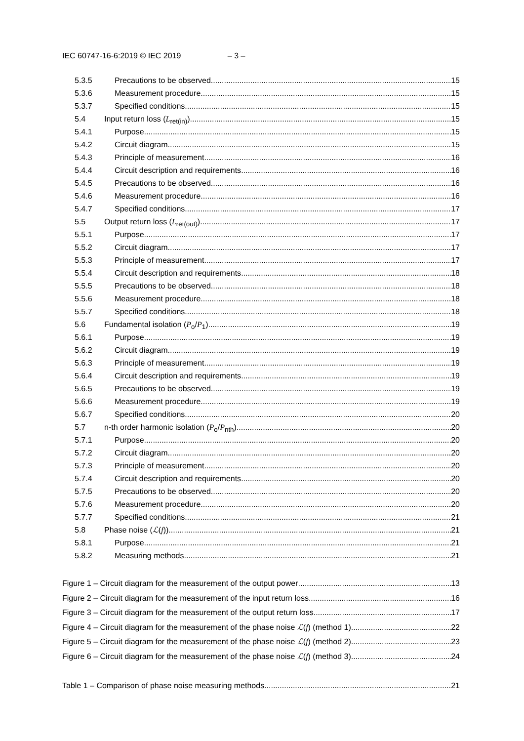IEC 60747-16-6:2019 © IEC 2019 – 3 –
5.3.5 Precautions to be observed 15
5.3.6 Measurement procedure 15
5.3.7 Specified conditions 15
5.4 Input return loss (L<sub>ret(in)</sub>) 15
5.4.1 Purpose 15
5.4.2 Circuit diagram 15
5.4.3 Principle of measurement 16
5.4.4 Circuit description and requirements 16
5.4.5 Precautions to be observed 16
5.4.6 Measurement procedure 16
5.4.7 Specified conditions 17
5.5 Output return loss (L<sub>ret(out)</sub>) 17
5.5.1 Purpose 17
5.5.2 Circuit diagram 17
5.5.3 Principle of measurement 17
5.5.4 Circuit description and requirements 18
5.5.5 Precautions to be observed 18
5.5.6 Measurement procedure 18
5.5.7 Specified conditions 18
5.6 Fundamental isolation (P<sub>o</sub>/P<sub>1</sub>) 19
5.6.1 Purpose 19
5.6.2 Circuit diagram 19
5.6.3 Principle of measurement 19
5.6.4 Circuit description and requirements 19
5.6.5 Precautions to be observed 19
5.6.6 Measurement procedure 19
5.6.7 Specified conditions 20
5.7 n-th order harmonic isolation (P<sub>o</sub>/P<sub>nth</sub>) 20
5.7.1 Purpose 20
5.7.2 Circuit diagram 20
5.7.3 Principle of measurement 20
5.7.4 Circuit description and requirements 20
5.7.5 Precautions to be observed 20
5.7.6 Measurement procedure 20
5.7.7 Specified conditions 21
5.8 Phase noise (ℒ(f)) 21
5.8.1 Purpose 21
5.8.2 Measuring methods 21
Figure 1 – Circuit diagram for the measurement of the output power 13
Figure 2 – Circuit diagram for the measurement of the input return loss 16
Figure 3 – Circuit diagram for the measurement of the output return loss 17
Figure 4 – Circuit diagram for the measurement of the phase noise ℒ(f) (method 1) 22
Figure 5 – Circuit diagram for the measurement of the phase noise ℒ(f) (method 2) 23
Figure 6 – Circuit diagram for the measurement of the phase noise ℒ(f) (method 3) 24
Table 1 – Comparison of phase noise measuring methods 21